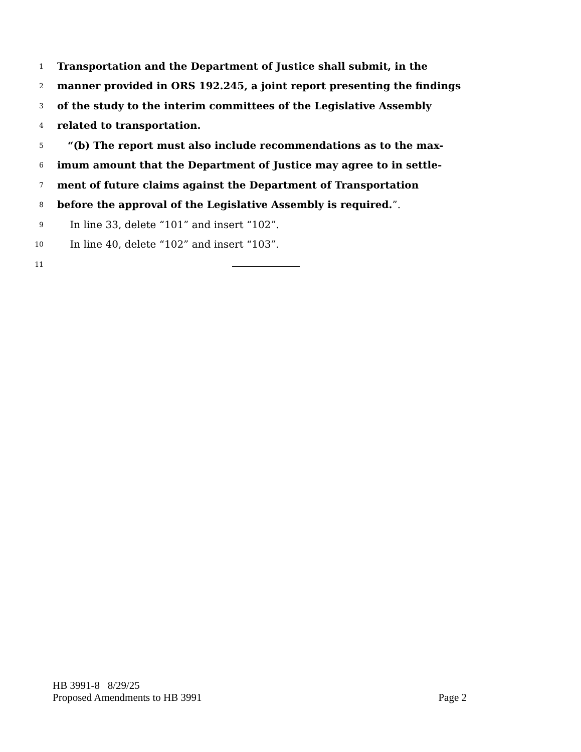1 Transportation and the Department of Justice shall submit, in the
2 manner provided in ORS 192.245, a joint report presenting the findings
3 of the study to the interim committees of the Legislative Assembly
4 related to transportation.
5 “(b) The report must also include recommendations as to the max-
6 imum amount that the Department of Justice may agree to in settle-
7 ment of future claims against the Department of Transportation
8 before the approval of the Legislative Assembly is required.”.
9 In line 33, delete “101” and insert “102”.
10 In line 40, delete “102” and insert “103”.
11
HB 3991-8 8/29/25
Proposed Amendments to HB 3991 Page 2